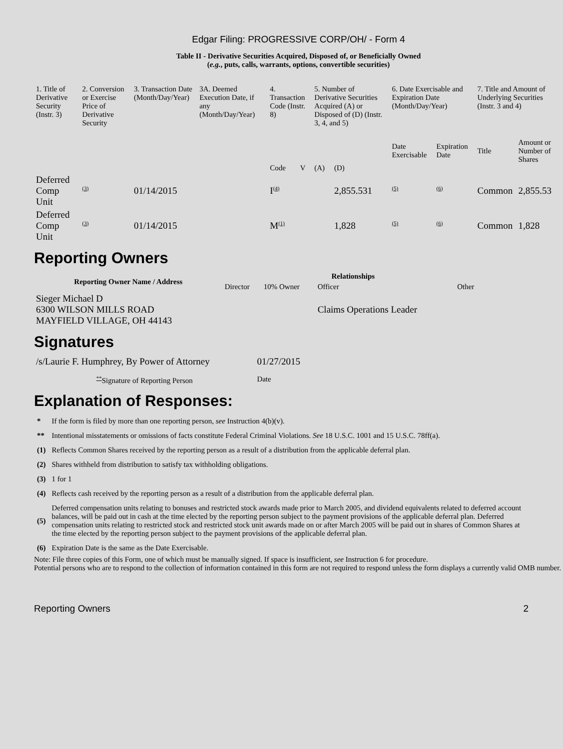Edgar Filing: PROGRESSIVE CORP/OH/ - Form 4
Table II - Derivative Securities Acquired, Disposed of, or Beneficially Owned
(e.g., puts, calls, warrants, options, convertible securities)
| 1. Title of Derivative Security (Instr. 3) | 2. Conversion or Exercise Price of Derivative Security | 3. Transaction Date (Month/Day/Year) | 3A. Deemed Execution Date, if any (Month/Day/Year) | 4. Transaction Code (Instr. 8) | | 5. Number of Derivative Securities Acquired (A) or Disposed of (D) (Instr. 3, 4, and 5) | | 6. Date Exercisable and Expiration Date (Month/Day/Year) | | 7. Title and Amount of Underlying Securities (Instr. 3 and 4) | |
| | | | | Code | V | (A) | (D) | Date Exercisable | Expiration Date | Title | Amount or Number of Shares |
| Deferred Comp Unit | (3) | 01/14/2015 | | I (4) | | | 2,855.531 | (5) | (6) | Common | 2,855.53 |
| Deferred Comp Unit | (3) | 01/14/2015 | | M (1) | | | 1,828 | (5) | (6) | Common | 1,828 |
Reporting Owners
| Reporting Owner Name / Address | Relationships | | | |
| --- | --- | --- | --- | --- |
| | Director | 10% Owner | Officer | Other |
| Sieger Michael D 6300 WILSON MILLS ROAD MAYFIELD VILLAGE, OH 44143 | | | Claims Operations Leader | |
Signatures
| /s/Laurie F. Humphrey, By Power of Attorney | 01/27/2015 |
| ** Signature of Reporting Person | Date |
Explanation of Responses:
| * | If the form is filed by more than one reporting person, see Instruction 4(b)(v). |
| ** | Intentional misstatements or omissions of facts constitute Federal Criminal Violations. See 18 U.S.C. 1001 and 15 U.S.C. 78ff(a). |
| (1) | Reflects Common Shares received by the reporting person as a result of a distribution from the applicable deferral plan. |
| (2) | Shares withheld from distribution to satisfy tax withholding obligations. |
| (3) | 1 for 1 |
| (4) | Reflects cash received by the reporting person as a result of a distribution from the applicable deferral plan. |
| (5) | Deferred compensation units relating to bonuses and restricted stock awards made prior to March 2005, and dividend equivalents related to deferred account balances, will be paid out in cash at the time elected by the reporting person subject to the payment provisions of the applicable deferral plan. Deferred compensation units relating to restricted stock and restricted stock unit awards made on or after March 2005 will be paid out in shares of Common Shares at the time elected by the reporting person subject to the payment provisions of the applicable deferral plan. |
| (6) | Expiration Date is the same as the Date Exercisable. |
Note: File three copies of this Form, one of which must be manually signed. If space is insufficient, see Instruction 6 for procedure.
Potential persons who are to respond to the collection of information contained in this form are not required to respond unless the form displays a currently valid OMB number.
Reporting Owners 2